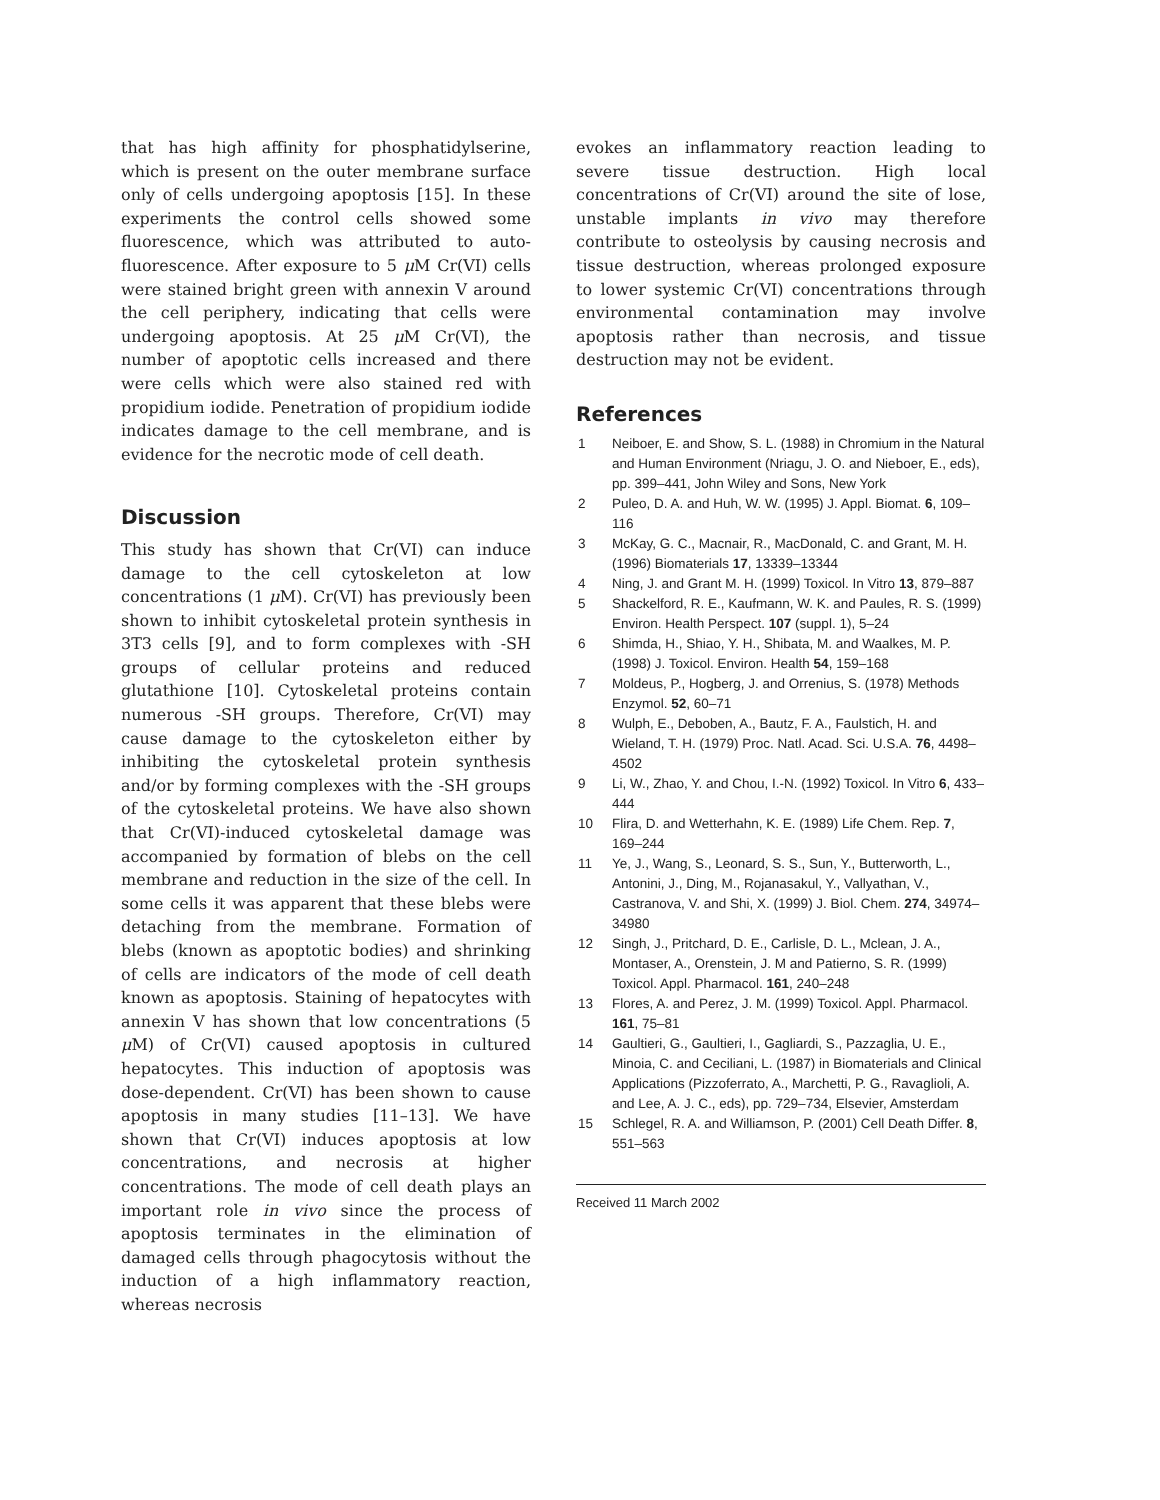that has high affinity for phosphatidylserine, which is present on the outer membrane surface only of cells undergoing apoptosis [15]. In these experiments the control cells showed some fluorescence, which was attributed to auto-fluorescence. After exposure to 5 μ M Cr(VI) cells were stained bright green with annexin V around the cell periphery, indicating that cells were undergoing apoptosis. At 25 μ M Cr(VI), the number of apoptotic cells increased and there were cells which were also stained red with propidium iodide. Penetration of propidium iodide indicates damage to the cell membrane, and is evidence for the necrotic mode of cell death.
Discussion
This study has shown that Cr(VI) can induce damage to the cell cytoskeleton at low concentrations (1 μ M). Cr(VI) has previously been shown to inhibit cytoskeletal protein synthesis in 3T3 cells [9], and to form complexes with -SH groups of cellular proteins and reduced glutathione [10]. Cytoskeletal proteins contain numerous -SH groups. Therefore, Cr(VI) may cause damage to the cytoskeleton either by inhibiting the cytoskeletal protein synthesis and/or by forming complexes with the -SH groups of the cytoskeletal proteins. We have also shown that Cr(VI)-induced cytoskeletal damage was accompanied by formation of blebs on the cell membrane and reduction in the size of the cell. In some cells it was apparent that these blebs were detaching from the membrane. Formation of blebs (known as apoptotic bodies) and shrinking of cells are indicators of the mode of cell death known as apoptosis. Staining of hepatocytes with annexin V has shown that low concentrations (5 μ M) of Cr(VI) caused apoptosis in cultured hepatocytes. This induction of apoptosis was dose-dependent. Cr(VI) has been shown to cause apoptosis in many studies [11–13]. We have shown that Cr(VI) induces apoptosis at low concentrations, and necrosis at higher concentrations. The mode of cell death plays an important role in vivo since the process of apoptosis terminates in the elimination of damaged cells through phagocytosis without the induction of a high inflammatory reaction, whereas necrosis
evokes an inflammatory reaction leading to severe tissue destruction. High local concentrations of Cr(VI) around the site of lose, unstable implants in vivo may therefore contribute to osteolysis by causing necrosis and tissue destruction, whereas prolonged exposure to lower systemic Cr(VI) concentrations through environmental contamination may involve apoptosis rather than necrosis, and tissue destruction may not be evident.
References
1 Neiboer, E. and Show, S. L. (1988) in Chromium in the Natural and Human Environment (Nriagu, J. O. and Nieboer, E., eds), pp. 399–441, John Wiley and Sons, New York
2 Puleo, D. A. and Huh, W. W. (1995) J. Appl. Biomat. 6, 109–116
3 McKay, G. C., Macnair, R., MacDonald, C. and Grant, M. H. (1996) Biomaterials 17, 13339–13344
4 Ning, J. and Grant M. H. (1999) Toxicol. In Vitro 13, 879–887
5 Shackelford, R. E., Kaufmann, W. K. and Paules, R. S. (1999) Environ. Health Perspect. 107 (suppl. 1), 5–24
6 Shimda, H., Shiao, Y. H., Shibata, M. and Waalkes, M. P. (1998) J. Toxicol. Environ. Health 54, 159–168
7 Moldeus, P., Hogberg, J. and Orrenius, S. (1978) Methods Enzymol. 52, 60–71
8 Wulph, E., Deboben, A., Bautz, F. A., Faulstich, H. and Wieland, T. H. (1979) Proc. Natl. Acad. Sci. U.S.A. 76, 4498–4502
9 Li, W., Zhao, Y. and Chou, I.-N. (1992) Toxicol. In Vitro 6, 433–444
10 Flira, D. and Wetterhahn, K. E. (1989) Life Chem. Rep. 7, 169–244
11 Ye, J., Wang, S., Leonard, S. S., Sun, Y., Butterworth, L., Antonini, J., Ding, M., Rojanasakul, Y., Vallyathan, V., Castranova, V. and Shi, X. (1999) J. Biol. Chem. 274, 34974–34980
12 Singh, J., Pritchard, D. E., Carlisle, D. L., Mclean, J. A., Montaser, A., Orenstein, J. M and Patierno, S. R. (1999) Toxicol. Appl. Pharmacol. 161, 240–248
13 Flores, A. and Perez, J. M. (1999) Toxicol. Appl. Pharmacol. 161, 75–81
14 Gaultieri, G., Gaultieri, I., Gagliardi, S., Pazzaglia, U. E., Minoia, C. and Ceciliani, L. (1987) in Biomaterials and Clinical Applications (Pizzoferrato, A., Marchetti, P. G., Ravaglioli, A. and Lee, A. J. C., eds), pp. 729–734, Elsevier, Amsterdam
15 Schlegel, R. A. and Williamson, P. (2001) Cell Death Differ. 8, 551–563
Received 11 March 2002